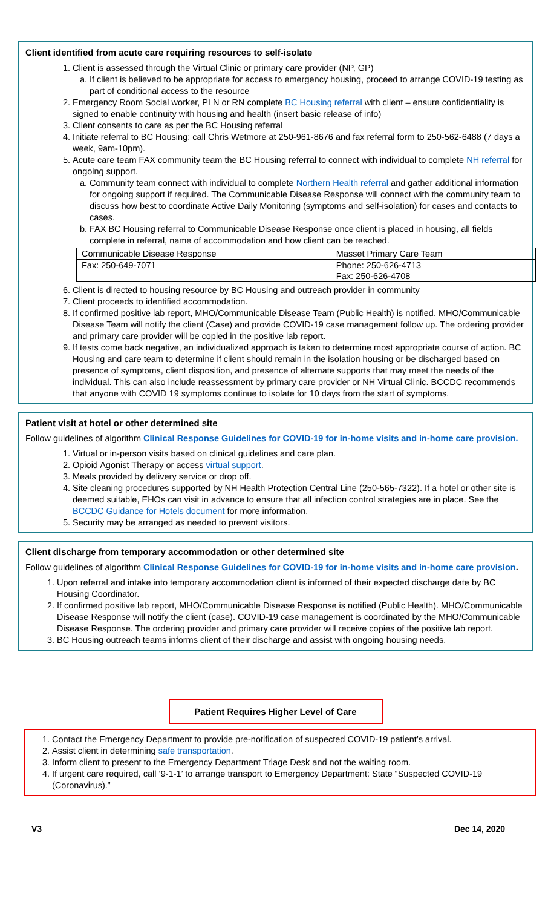Client identified from acute care requiring resources to self-isolate
1. Client is assessed through the Virtual Clinic or primary care provider (NP, GP)
a. If client is believed to be appropriate for access to emergency housing, proceed to arrange COVID-19 testing as part of conditional access to the resource
2. Emergency Room Social worker, PLN or RN complete BC Housing referral with client – ensure confidentiality is signed to enable continuity with housing and health (insert basic release of info)
3. Client consents to care as per the BC Housing referral
4. Initiate referral to BC Housing: call Chris Wetmore at 250-961-8676 and fax referral form to 250-562-6488 (7 days a week, 9am-10pm).
5. Acute care team FAX community team the BC Housing referral to connect with individual to complete NH referral for ongoing support.
a. Community team connect with individual to complete Northern Health referral and gather additional information for ongoing support if required. The Communicable Disease Response will connect with the community team to discuss how best to coordinate Active Daily Monitoring (symptoms and self-isolation) for cases and contacts to cases.
b. FAX BC Housing referral to Communicable Disease Response once client is placed in housing, all fields complete in referral, name of accommodation and how client can be reached.
| Communicable Disease Response | Masset Primary Care Team |
| Fax: 250-649-7071 | Phone: 250-626-4713 Fax: 250-626-4708 |
6. Client is directed to housing resource by BC Housing and outreach provider in community
7. Client proceeds to identified accommodation.
8. If confirmed positive lab report, MHO/Communicable Disease Team (Public Health) is notified. MHO/Communicable Disease Team will notify the client (Case) and provide COVID-19 case management follow up. The ordering provider and primary care provider will be copied in the positive lab report.
9. If tests come back negative, an individualized approach is taken to determine most appropriate course of action. BC Housing and care team to determine if client should remain in the isolation housing or be discharged based on presence of symptoms, client disposition, and presence of alternate supports that may meet the needs of the individual. This can also include reassessment by primary care provider or NH Virtual Clinic. BCCDC recommends that anyone with COVID 19 symptoms continue to isolate for 10 days from the start of symptoms.
Patient visit at hotel or other determined site
Follow guidelines of algorithm Clinical Response Guidelines for COVID-19 for in-home visits and in-home care provision.
1. Virtual or in-person visits based on clinical guidelines and care plan.
2. Opioid Agonist Therapy or access virtual support.
3. Meals provided by delivery service or drop off.
4. Site cleaning procedures supported by NH Health Protection Central Line (250-565-7322). If a hotel or other site is deemed suitable, EHOs can visit in advance to ensure that all infection control strategies are in place. See the BCCDC Guidance for Hotels document for more information.
5. Security may be arranged as needed to prevent visitors.
Client discharge from temporary accommodation or other determined site
Follow guidelines of algorithm Clinical Response Guidelines for COVID-19 for in-home visits and in-home care provision.
1. Upon referral and intake into temporary accommodation client is informed of their expected discharge date by BC Housing Coordinator.
2. If confirmed positive lab report, MHO/Communicable Disease Response is notified (Public Health). MHO/Communicable Disease Response will notify the client (case). COVID-19 case management is coordinated by the MHO/Communicable Disease Response. The ordering provider and primary care provider will receive copies of the positive lab report.
3. BC Housing outreach teams informs client of their discharge and assist with ongoing housing needs.
Patient Requires Higher Level of Care
1. Contact the Emergency Department to provide pre-notification of suspected COVID-19 patient’s arrival.
2. Assist client in determining safe transportation.
3. Inform client to present to the Emergency Department Triage Desk and not the waiting room.
4. If urgent care required, call ‘9-1-1’ to arrange transport to Emergency Department: State “Suspected COVID-19 (Coronavirus).”
V3 Dec 14, 2020